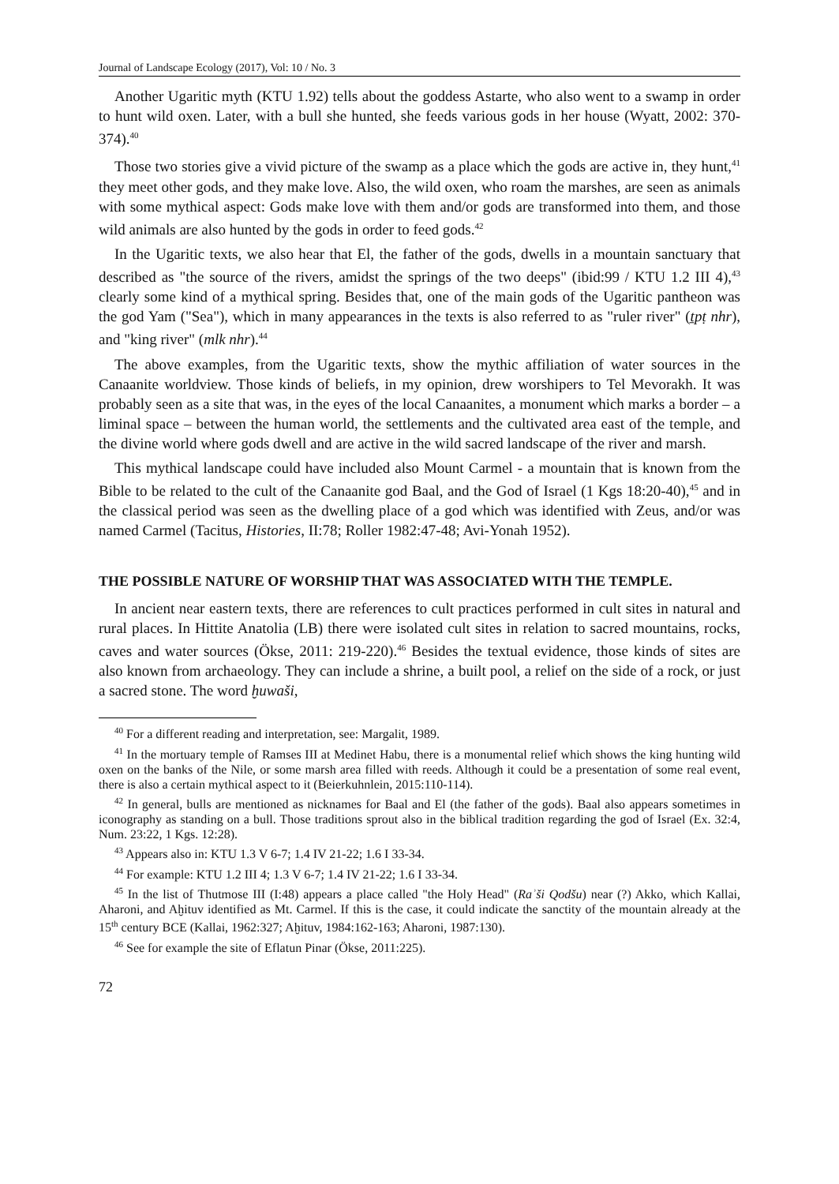Journal of Landscape Ecology (2017), Vol: 10 / No. 3
Another Ugaritic myth (KTU 1.92) tells about the goddess Astarte, who also went to a swamp in order to hunt wild oxen. Later, with a bull she hunted, she feeds various gods in her house (Wyatt, 2002: 370-374).<sup>40</sup>
Those two stories give a vivid picture of the swamp as a place which the gods are active in, they hunt,<sup>41</sup> they meet other gods, and they make love. Also, the wild oxen, who roam the marshes, are seen as animals with some mythical aspect: Gods make love with them and/or gods are transformed into them, and those wild animals are also hunted by the gods in order to feed gods.<sup>42</sup>
In the Ugaritic texts, we also hear that El, the father of the gods, dwells in a mountain sanctuary that described as "the source of the rivers, amidst the springs of the two deeps" (ibid:99 / KTU 1.2 III 4),<sup>43</sup> clearly some kind of a mythical spring. Besides that, one of the main gods of the Ugaritic pantheon was the god Yam ("Sea"), which in many appearances in the texts is also referred to as "ruler river" (ṯpṭ nhr), and "king river" (mlk nhr).<sup>44</sup>
The above examples, from the Ugaritic texts, show the mythic affiliation of water sources in the Canaanite worldview. Those kinds of beliefs, in my opinion, drew worshipers to Tel Mevorakh. It was probably seen as a site that was, in the eyes of the local Canaanites, a monument which marks a border – a liminal space – between the human world, the settlements and the cultivated area east of the temple, and the divine world where gods dwell and are active in the wild sacred landscape of the river and marsh.
This mythical landscape could have included also Mount Carmel - a mountain that is known from the Bible to be related to the cult of the Canaanite god Baal, and the God of Israel (1 Kgs 18:20-40),<sup>45</sup> and in the classical period was seen as the dwelling place of a god which was identified with Zeus, and/or was named Carmel (Tacitus, Histories, II:78; Roller 1982:47-48; Avi-Yonah 1952).
THE POSSIBLE NATURE OF WORSHIP THAT WAS ASSOCIATED WITH THE TEMPLE.
In ancient near eastern texts, there are references to cult practices performed in cult sites in natural and rural places. In Hittite Anatolia (LB) there were isolated cult sites in relation to sacred mountains, rocks, caves and water sources (Ökse, 2011: 219-220).<sup>46</sup> Besides the textual evidence, those kinds of sites are also known from archaeology. They can include a shrine, a built pool, a relief on the side of a rock, or just a sacred stone. The word ḫuwaši,
<sup>40</sup> For a different reading and interpretation, see: Margalit, 1989.
<sup>41</sup> In the mortuary temple of Ramses III at Medinet Habu, there is a monumental relief which shows the king hunting wild oxen on the banks of the Nile, or some marsh area filled with reeds. Although it could be a presentation of some real event, there is also a certain mythical aspect to it (Beierkuhnlein, 2015:110-114).
<sup>42</sup> In general, bulls are mentioned as nicknames for Baal and El (the father of the gods). Baal also appears sometimes in iconography as standing on a bull. Those traditions sprout also in the biblical tradition regarding the god of Israel (Ex. 32:4, Num. 23:22, 1 Kgs. 12:28).
<sup>43</sup> Appears also in: KTU 1.3 V 6-7; 1.4 IV 21-22; 1.6 I 33-34.
<sup>44</sup> For example: KTU 1.2 III 4; 1.3 V 6-7; 1.4 IV 21-22; 1.6 I 33-34.
<sup>45</sup> In the list of Thutmose III (I:48) appears a place called "the Holy Head" (Raʾši Qodšu) near (?) Akko, which Kallai, Aharoni, and Aḫituv identified as Mt. Carmel. If this is the case, it could indicate the sanctity of the mountain already at the 15<sup>th</sup> century BCE (Kallai, 1962:327; Aḫituv, 1984:162-163; Aharoni, 1987:130).
<sup>46</sup> See for example the site of Eflatun Pinar (Ökse, 2011:225).
72